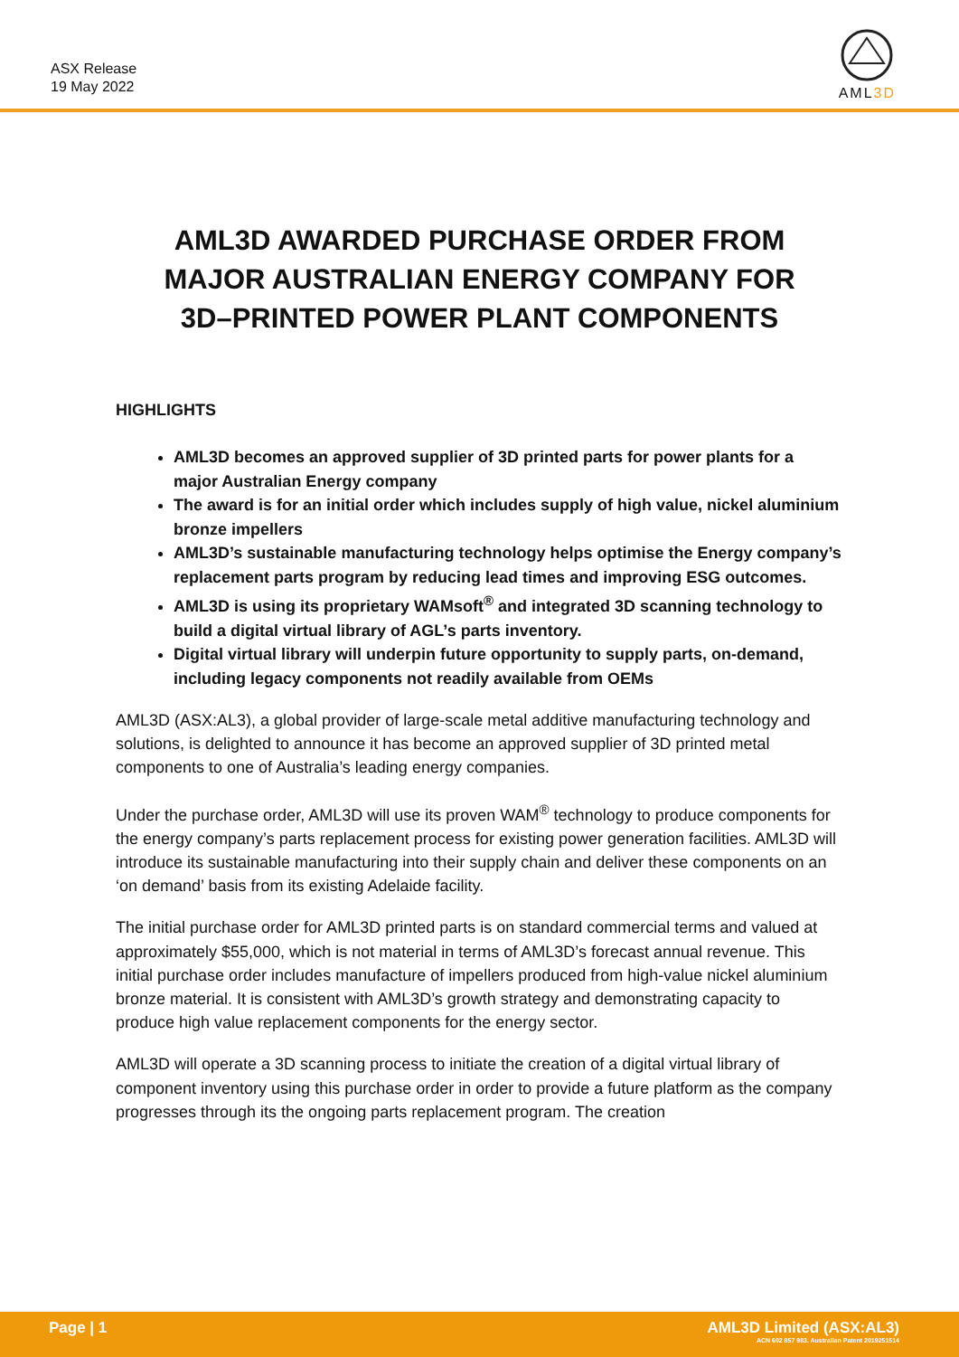ASX Release
19 May 2022
AML3D
AML3D AWARDED PURCHASE ORDER FROM MAJOR AUSTRALIAN ENERGY COMPANY FOR 3D–PRINTED POWER PLANT COMPONENTS
HIGHLIGHTS
AML3D becomes an approved supplier of 3D printed parts for power plants for a major Australian Energy company
The award is for an initial order which includes supply of high value, nickel aluminium bronze impellers
AML3D’s sustainable manufacturing technology helps optimise the Energy company’s replacement parts program by reducing lead times and improving ESG outcomes.
AML3D is using its proprietary WAMsoft<sup>®</sup> and integrated 3D scanning technology to build a digital virtual library of AGL’s parts inventory.
Digital virtual library will underpin future opportunity to supply parts, on-demand, including legacy components not readily available from OEMs
AML3D (ASX:AL3), a global provider of large-scale metal additive manufacturing technology and solutions, is delighted to announce it has become an approved supplier of 3D printed metal components to one of Australia’s leading energy companies.
Under the purchase order, AML3D will use its proven WAM<sup>®</sup> technology to produce components for the energy company’s parts replacement process for existing power generation facilities. AML3D will introduce its sustainable manufacturing into their supply chain and deliver these components on an ‘on demand’ basis from its existing Adelaide facility.
The initial purchase order for AML3D printed parts is on standard commercial terms and valued at approximately $55,000, which is not material in terms of AML3D’s forecast annual revenue. This initial purchase order includes manufacture of impellers produced from high-value nickel aluminium bronze material. It is consistent with AML3D’s growth strategy and demonstrating capacity to produce high value replacement components for the energy sector.
AML3D will operate a 3D scanning process to initiate the creation of a digital virtual library of component inventory using this purchase order in order to provide a future platform as the company progresses through its the ongoing parts replacement program. The creation
Page | 1
AML3D Limited (ASX:AL3)
ACN 602 857 983. Australian Patent 2019251514